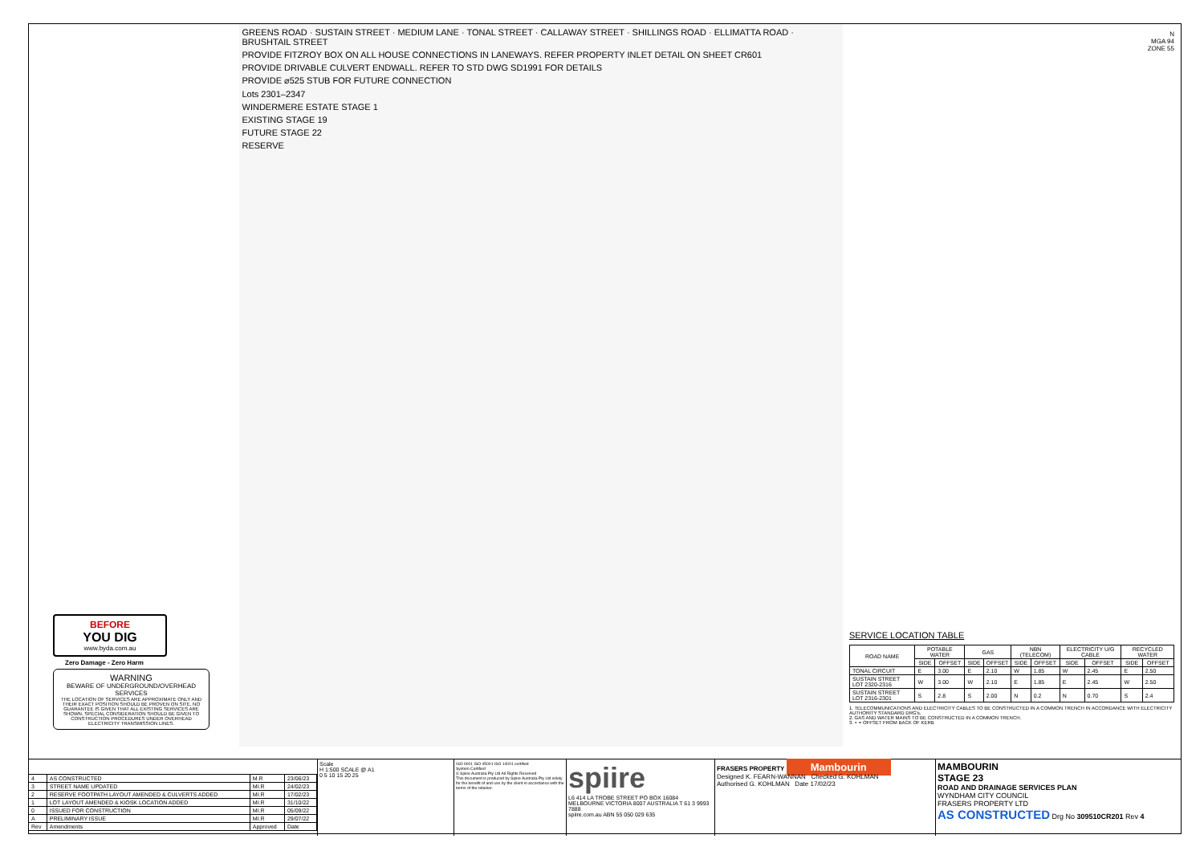BEFORE
YOU DIG
www.byda.com.au
Zero Damage - Zero Harm
WARNING
BEWARE OF UNDERGROUND/OVERHEAD SERVICES
THE LOCATION OF SERVICES ARE APPROXIMATE ONLY AND THEIR EXACT POSITION SHOULD BE PROVEN ON SITE. NO GUARANTEE IS GIVEN THAT ALL EXISTING SERVICES ARE SHOWN. SPECIAL CONSIDERATION SHOULD BE GIVEN TO CONSTRUCTION PROCEDURES UNDER OVERHEAD ELECTRICITY TRANSMISSION LINES.
GREENS ROAD · SUSTAIN STREET · MEDIUM LANE · TONAL STREET · CALLAWAY STREET · SHILLINGS ROAD · ELLIMATTA ROAD · BRUSHTAIL STREET
PROVIDE FITZROY BOX ON ALL HOUSE CONNECTIONS IN LANEWAYS. REFER PROPERTY INLET DETAIL ON SHEET CR601
PROVIDE DRIVABLE CULVERT ENDWALL. REFER TO STD DWG SD1991 FOR DETAILS
PROVIDE ⌀525 STUB FOR FUTURE CONNECTION
Lots 2301–2347
WINDERMERE ESTATE STAGE 1
EXISTING STAGE 19
FUTURE STAGE 22
RESERVE
N
MGA 94
ZONE 55
SERVICE LOCATION TABLE
| ROAD NAME | POTABLE WATER | | GAS | | NBN (TELECOM) | | ELECTRICITY U/G CABLE | | RECYCLED WATER | |
| --- | --- | --- | --- | --- | --- | --- | --- | --- | --- | --- |
| | SIDE | OFFSET | SIDE | OFFSET | SIDE | OFFSET | SIDE | OFFSET | SIDE | OFFSET |
| TONAL CIRCUIT | E | 3.00 | E | 2.10 | W | 1.85 | W | 2.45 | E | 2.50 |
| SUSTAIN STREET LOT 2320-2316 | W | 3.00 | W | 2.10 | E | 1.85 | E | 2.45 | W | 2.50 |
| SUSTAIN STREET LOT 2316-2301 | S | 2.8 | S | 2.00 | N | 0.2 | N | 0.70 | S | 2.4 |
1. TELECOMMUNICATIONS AND ELECTRICITY CABLES TO BE CONSTRUCTED IN A COMMON TRENCH IN ACCORDANCE WITH ELECTRICITY AUTHORITY STANDARD DRG's.
2. GAS AND WATER MAINS TO BE CONSTRUCTED IN A COMMON TRENCH.
3. × = OFFSET FROM BACK OF KERB
| 4 | AS CONSTRUCTED | M.R | 23/06/23 |
| 3 | STREET NAME UPDATED | MI.R | 24/02/23 |
| 2 | RESERVE FOOTPATH LAYOUT AMENDED & CULVERTS ADDED | MI.R | 17/02/23 |
| 1 | LOT LAYOUT AMENDED & KIOSK LOCATION ADDED | MI.R | 31/10/22 |
| 0 | ISSUED FOR CONSTRUCTION | MI.R | 05/09/22 |
| A | PRELIMINARY ISSUE | MI.R | 29/07/22 |
| Rev | Amendments | Approved | Date |
Scale
H 1:500 SCALE @ A1
0 5 10 15 20 25
ISO 9001 ISO 45001 ISO 14001 certified
System Certified
© Spiire Australia Pty Ltd All Rights Reserved
This document is produced by Spiire Australia Pty Ltd solely for the benefit of and use by the client in accordance with the terms of the retainer.
spiire
L6 414 LA TROBE STREET PO BOX 16084 MELBOURNE VICTORIA 8007 AUSTRALIA T 61 3 9993 7888
spiire.com.au ABN 55 050 029 635
FRASERS PROPERTY Mambourin
Designed K. FEARN-WANNAN Checked G. KOHLMAN
Authorised G. KOHLMAN Date 17/02/23
MAMBOURIN
STAGE 23
ROAD AND DRAINAGE SERVICES PLAN
WYNDHAM CITY COUNCIL
FRASERS PROPERTY LTD
AS CONSTRUCTED Drg No 309510CR201 Rev 4